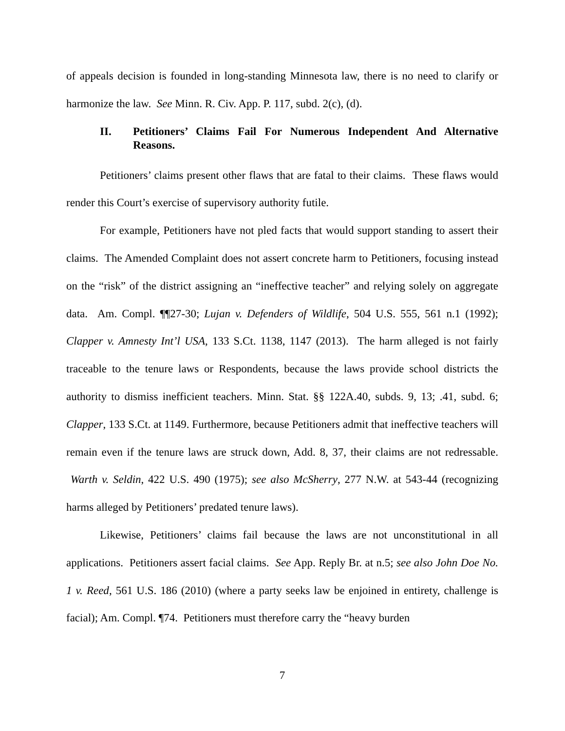of appeals decision is founded in long-standing Minnesota law, there is no need to clarify or harmonize the law. See Minn. R. Civ. App. P. 117, subd. 2(c), (d).
II. Petitioners’ Claims Fail For Numerous Independent And Alternative Reasons.
Petitioners’ claims present other flaws that are fatal to their claims. These flaws would render this Court’s exercise of supervisory authority futile.
For example, Petitioners have not pled facts that would support standing to assert their claims. The Amended Complaint does not assert concrete harm to Petitioners, focusing instead on the “risk” of the district assigning an “ineffective teacher” and relying solely on aggregate data. Am. Compl. ¶¶27-30; Lujan v. Defenders of Wildlife, 504 U.S. 555, 561 n.1 (1992); Clapper v. Amnesty Int’l USA, 133 S.Ct. 1138, 1147 (2013). The harm alleged is not fairly traceable to the tenure laws or Respondents, because the laws provide school districts the authority to dismiss inefficient teachers. Minn. Stat. §§ 122A.40, subds. 9, 13; .41, subd. 6; Clapper, 133 S.Ct. at 1149. Furthermore, because Petitioners admit that ineffective teachers will remain even if the tenure laws are struck down, Add. 8, 37, their claims are not redressable. Warth v. Seldin, 422 U.S. 490 (1975); see also McSherry, 277 N.W. at 543-44 (recognizing harms alleged by Petitioners’ predated tenure laws).
Likewise, Petitioners’ claims fail because the laws are not unconstitutional in all applications. Petitioners assert facial claims. See App. Reply Br. at n.5; see also John Doe No. 1 v. Reed, 561 U.S. 186 (2010) (where a party seeks law be enjoined in entirety, challenge is facial); Am. Compl. ¶74. Petitioners must therefore carry the “heavy burden
7